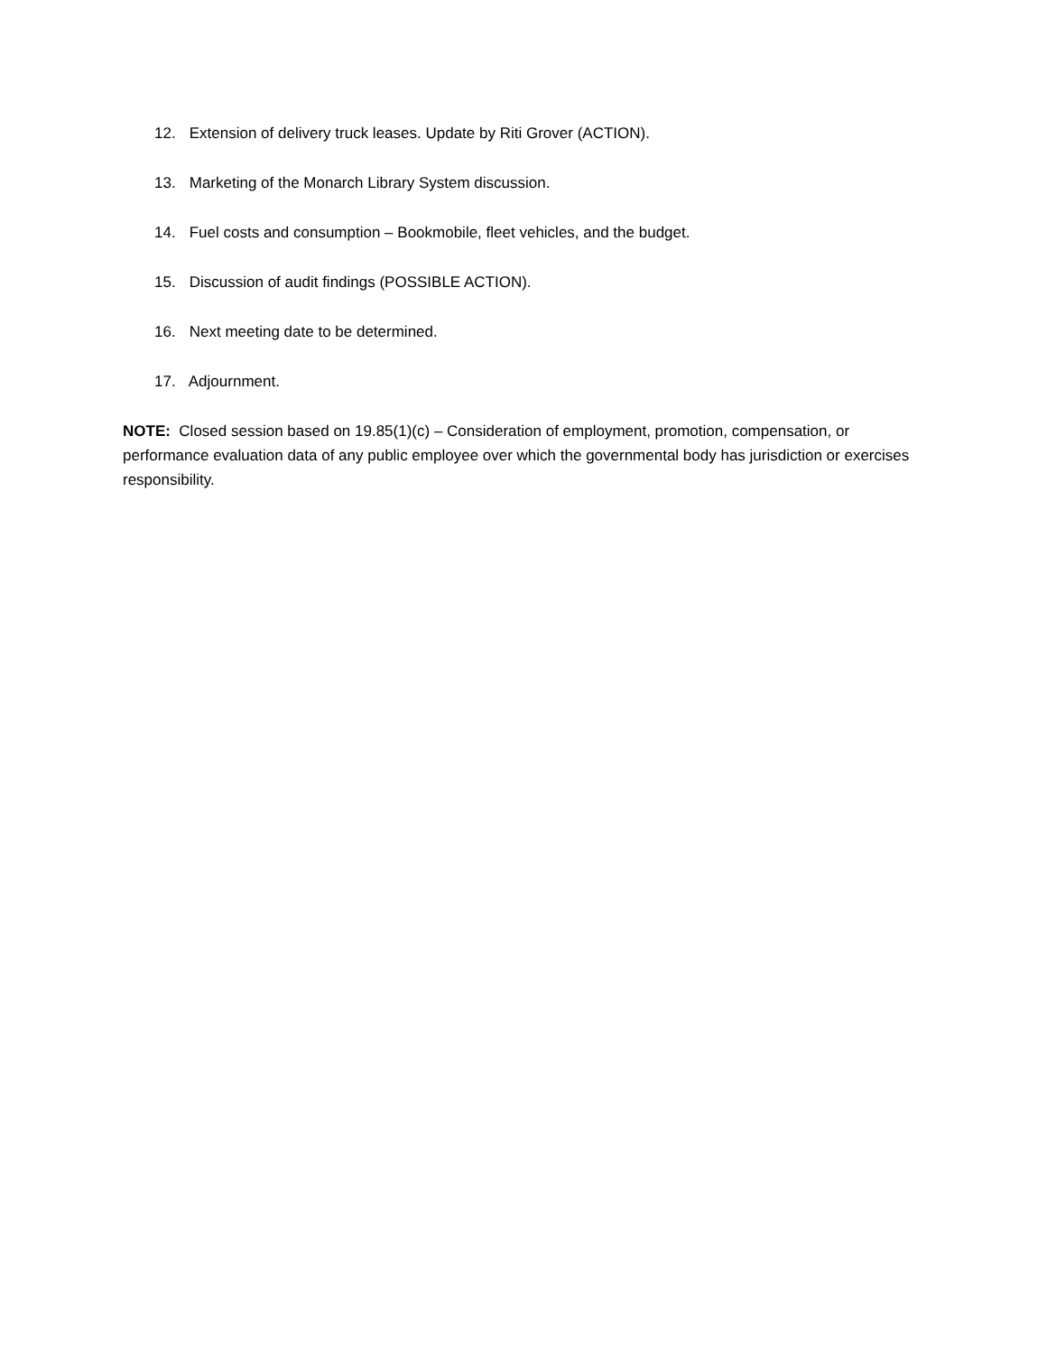12. Extension of delivery truck leases. Update by Riti Grover (ACTION).
13. Marketing of the Monarch Library System discussion.
14. Fuel costs and consumption – Bookmobile, fleet vehicles, and the budget.
15. Discussion of audit findings (POSSIBLE ACTION).
16. Next meeting date to be determined.
17. Adjournment.
NOTE: Closed session based on 19.85(1)(c) – Consideration of employment, promotion, compensation, or performance evaluation data of any public employee over which the governmental body has jurisdiction or exercises responsibility.